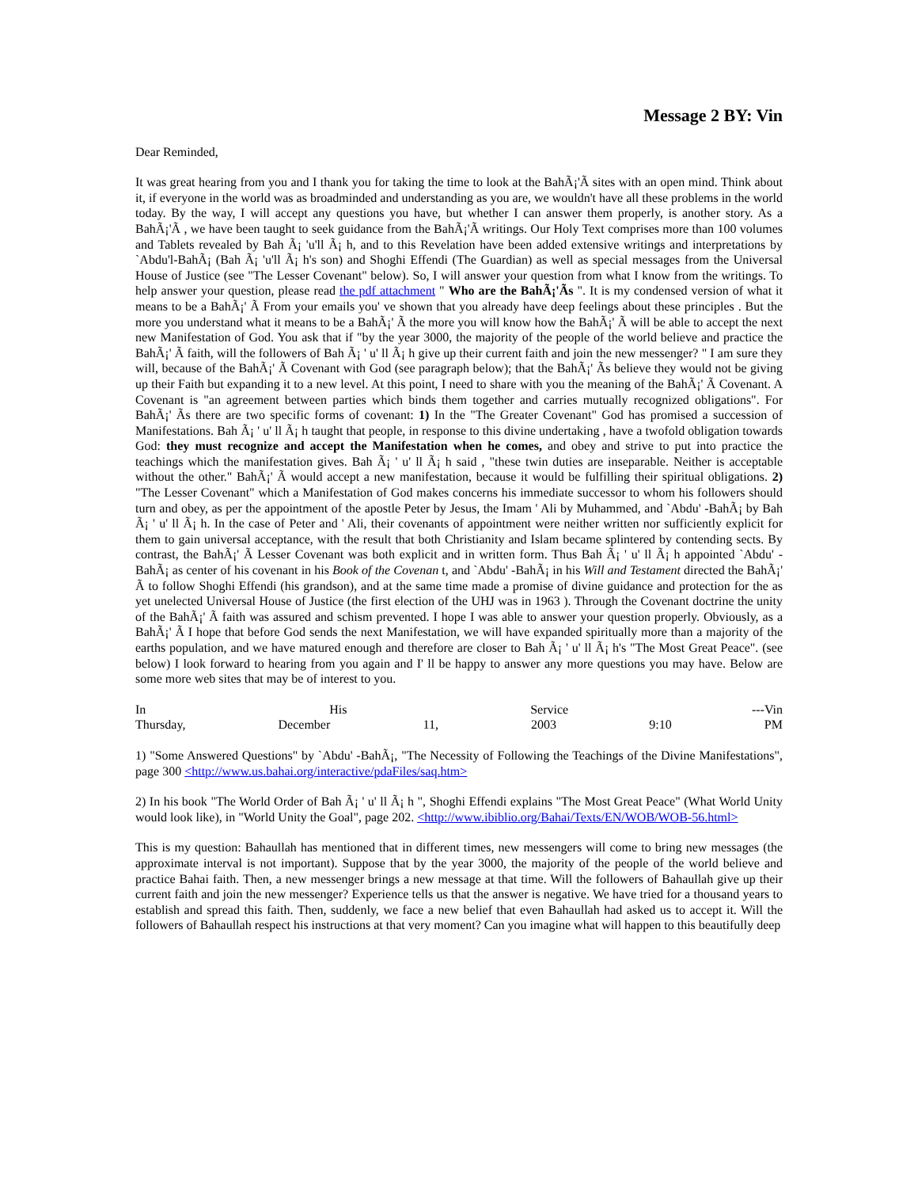Message 2 BY: Vin
Dear Reminded,
It was great hearing from you and I thank you for taking the time to look at the BahÃ¡'Ã sites with an open mind. Think about it, if everyone in the world was as broadminded and understanding as you are, we wouldn't have all these problems in the world today. By the way, I will accept any questions you have, but whether I can answer them properly, is another story. As a BahÃ¡'Ã , we have been taught to seek guidance from the BahÃ¡'Ã writings. Our Holy Text comprises more than 100 volumes and Tablets revealed by Bah Ã¡ 'u'll Ã¡ h, and to this Revelation have been added extensive writings and interpretations by `Abdu'l-BahÃ¡ (Bah Ã¡ 'u'll Ã¡ h's son) and Shoghi Effendi (The Guardian) as well as special messages from the Universal House of Justice (see "The Lesser Covenant" below). So, I will answer your question from what I know from the writings. To help answer your question, please read the pdf attachment " Who are the BahÃ¡'Ãs ". It is my condensed version of what it means to be a BahÃ¡' Ã From your emails you' ve shown that you already have deep feelings about these principles . But the more you understand what it means to be a BahÃ¡' Ã the more you will know how the BahÃ¡' Ã will be able to accept the next new Manifestation of God. You ask that if "by the year 3000, the majority of the people of the world believe and practice the BahÃ¡' Ã faith, will the followers of Bah Ã¡ ' u' ll Ã¡ h give up their current faith and join the new messenger? " I am sure they will, because of the BahÃ¡' Ã Covenant with God (see paragraph below); that the BahÃ¡' Ãs believe they would not be giving up their Faith but expanding it to a new level. At this point, I need to share with you the meaning of the BahÃ¡' Ã Covenant. A Covenant is "an agreement between parties which binds them together and carries mutually recognized obligations". For BahÃ¡' Ãs there are two specific forms of covenant: 1) In the "The Greater Covenant" God has promised a succession of Manifestations. Bah Ã¡ ' u' ll Ã¡ h taught that people, in response to this divine undertaking , have a twofold obligation towards God: they must recognize and accept the Manifestation when he comes, and obey and strive to put into practice the teachings which the manifestation gives. Bah Ã¡ ' u' ll Ã¡ h said , "these twin duties are inseparable. Neither is acceptable without the other." BahÃ¡' Ã would accept a new manifestation, because it would be fulfilling their spiritual obligations. 2) "The Lesser Covenant" which a Manifestation of God makes concerns his immediate successor to whom his followers should turn and obey, as per the appointment of the apostle Peter by Jesus, the Imam ' Ali by Muhammed, and `Abdu' -BahÃ¡ by Bah Ã¡ ' u' ll Ã¡ h. In the case of Peter and ' Ali, their covenants of appointment were neither written nor sufficiently explicit for them to gain universal acceptance, with the result that both Christianity and Islam became splintered by contending sects. By contrast, the BahÃ¡' Ã Lesser Covenant was both explicit and in written form. Thus Bah Ã¡ ' u' ll Ã¡ h appointed `Abdu' -BahÃ¡ as center of his covenant in his Book of the Covenan t, and `Abdu' -BahÃ¡ in his Will and Testament directed the BahÃ¡' Ã to follow Shoghi Effendi (his grandson), and at the same time made a promise of divine guidance and protection for the as yet unelected Universal House of Justice (the first election of the UHJ was in 1963 ). Through the Covenant doctrine the unity of the BahÃ¡' Ã faith was assured and schism prevented. I hope I was able to answer your question properly. Obviously, as a BahÃ¡' Ã I hope that before God sends the next Manifestation, we will have expanded spiritually more than a majority of the earths population, and we have matured enough and therefore are closer to Bah Ã¡ ' u' ll Ã¡ h's "The Most Great Peace". (see below) I look forward to hearing from you again and I' ll be happy to answer any more questions you may have. Below are some more web sites that may be of interest to you.
In His Service ---Vin
Thursday, December 11, 2003 9:10 PM
1) "Some Answered Questions" by `Abdu' -BahÃ¡, "The Necessity of Following the Teachings of the Divine Manifestations", page 300 <http://www.us.bahai.org/interactive/pdaFiles/saq.htm>
2) In his book "The World Order of Bah Ã¡ ' u' ll Ã¡ h ", Shoghi Effendi explains "The Most Great Peace" (What World Unity would look like), in "World Unity the Goal", page 202. <http://www.ibiblio.org/Bahai/Texts/EN/WOB/WOB-56.html>
This is my question: Bahaullah has mentioned that in different times, new messengers will come to bring new messages (the approximate interval is not important). Suppose that by the year 3000, the majority of the people of the world believe and practice Bahai faith. Then, a new messenger brings a new message at that time. Will the followers of Bahaullah give up their current faith and join the new messenger? Experience tells us that the answer is negative. We have tried for a thousand years to establish and spread this faith. Then, suddenly, we face a new belief that even Bahaullah had asked us to accept it. Will the followers of Bahaullah respect his instructions at that very moment? Can you imagine what will happen to this beautifully deep